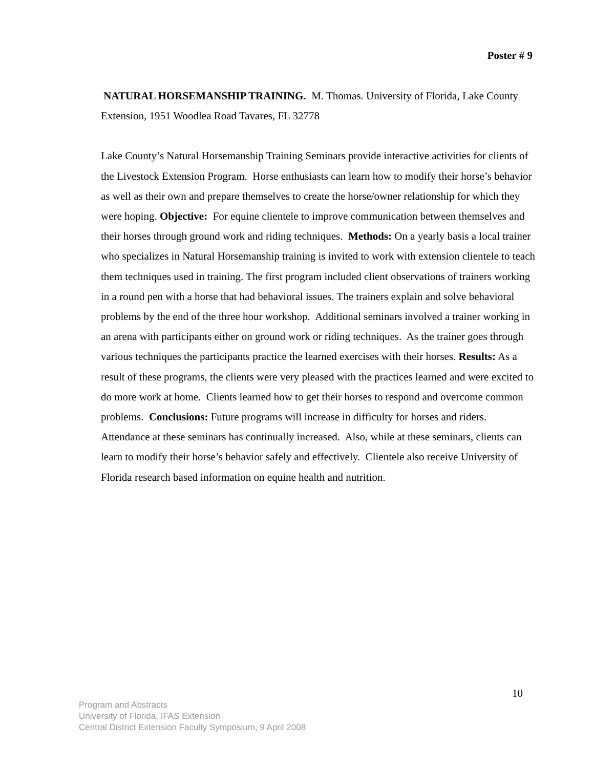Poster # 9
NATURAL HORSEMANSHIP TRAINING. M. Thomas. University of Florida, Lake County Extension, 1951 Woodlea Road Tavares, FL 32778
Lake County’s Natural Horsemanship Training Seminars provide interactive activities for clients of the Livestock Extension Program. Horse enthusiasts can learn how to modify their horse’s behavior as well as their own and prepare themselves to create the horse/owner relationship for which they were hoping. Objective: For equine clientele to improve communication between themselves and their horses through ground work and riding techniques. Methods: On a yearly basis a local trainer who specializes in Natural Horsemanship training is invited to work with extension clientele to teach them techniques used in training. The first program included client observations of trainers working in a round pen with a horse that had behavioral issues. The trainers explain and solve behavioral problems by the end of the three hour workshop. Additional seminars involved a trainer working in an arena with participants either on ground work or riding techniques. As the trainer goes through various techniques the participants practice the learned exercises with their horses. Results: As a result of these programs, the clients were very pleased with the practices learned and were excited to do more work at home. Clients learned how to get their horses to respond and overcome common problems. Conclusions: Future programs will increase in difficulty for horses and riders. Attendance at these seminars has continually increased. Also, while at these seminars, clients can learn to modify their horse’s behavior safely and effectively. Clientele also receive University of Florida research based information on equine health and nutrition.
10
Program and Abstracts
University of Florida, IFAS Extension
Central District Extension Faculty Symposium, 9 April 2008